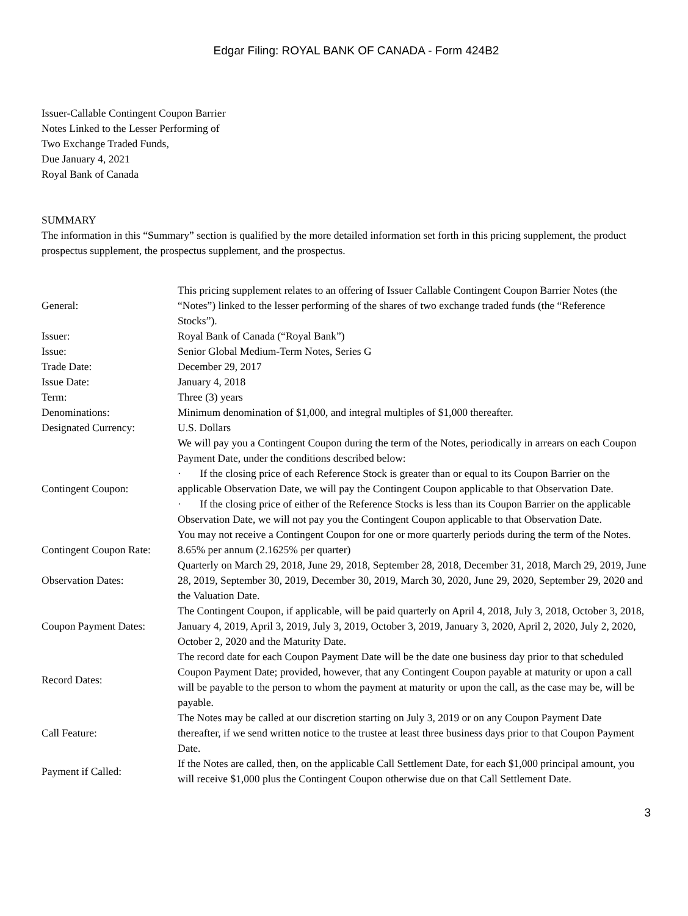Edgar Filing: ROYAL BANK OF CANADA - Form 424B2
Issuer-Callable Contingent Coupon Barrier
Notes Linked to the Lesser Performing of
Two Exchange Traded Funds,
Due January 4, 2021
Royal Bank of Canada
SUMMARY
The information in this “Summary” section is qualified by the more detailed information set forth in this pricing supplement, the product prospectus supplement, the prospectus supplement, and the prospectus.
| General: | This pricing supplement relates to an offering of Issuer Callable Contingent Coupon Barrier Notes (the “Notes”) linked to the lesser performing of the shares of two exchange traded funds (the “Reference Stocks”). |
| Issuer: | Royal Bank of Canada (“Royal Bank”) |
| Issue: | Senior Global Medium-Term Notes, Series G |
| Trade Date: | December 29, 2017 |
| Issue Date: | January 4, 2018 |
| Term: | Three (3) years |
| Denominations: | Minimum denomination of $1,000, and integral multiples of $1,000 thereafter. |
| Designated Currency: | U.S. Dollars |
| Contingent Coupon: | We will pay you a Contingent Coupon during the term of the Notes, periodically in arrears on each Coupon Payment Date, under the conditions described below: · If the closing price of each Reference Stock is greater than or equal to its Coupon Barrier on the applicable Observation Date, we will pay the Contingent Coupon applicable to that Observation Date. · If the closing price of either of the Reference Stocks is less than its Coupon Barrier on the applicable Observation Date, we will not pay you the Contingent Coupon applicable to that Observation Date. You may not receive a Contingent Coupon for one or more quarterly periods during the term of the Notes. |
| Contingent Coupon Rate: | 8.65% per annum (2.1625% per quarter) |
| Observation Dates: | Quarterly on March 29, 2018, June 29, 2018, September 28, 2018, December 31, 2018, March 29, 2019, June 28, 2019, September 30, 2019, December 30, 2019, March 30, 2020, June 29, 2020, September 29, 2020 and the Valuation Date. |
| Coupon Payment Dates: | The Contingent Coupon, if applicable, will be paid quarterly on April 4, 2018, July 3, 2018, October 3, 2018, January 4, 2019, April 3, 2019, July 3, 2019, October 3, 2019, January 3, 2020, April 2, 2020, July 2, 2020, October 2, 2020 and the Maturity Date. |
| Record Dates: | The record date for each Coupon Payment Date will be the date one business day prior to that scheduled Coupon Payment Date; provided, however, that any Contingent Coupon payable at maturity or upon a call will be payable to the person to whom the payment at maturity or upon the call, as the case may be, will be payable. |
| Call Feature: | The Notes may be called at our discretion starting on July 3, 2019 or on any Coupon Payment Date thereafter, if we send written notice to the trustee at least three business days prior to that Coupon Payment Date. |
| Payment if Called: | If the Notes are called, then, on the applicable Call Settlement Date, for each $1,000 principal amount, you will receive $1,000 plus the Contingent Coupon otherwise due on that Call Settlement Date. |
3